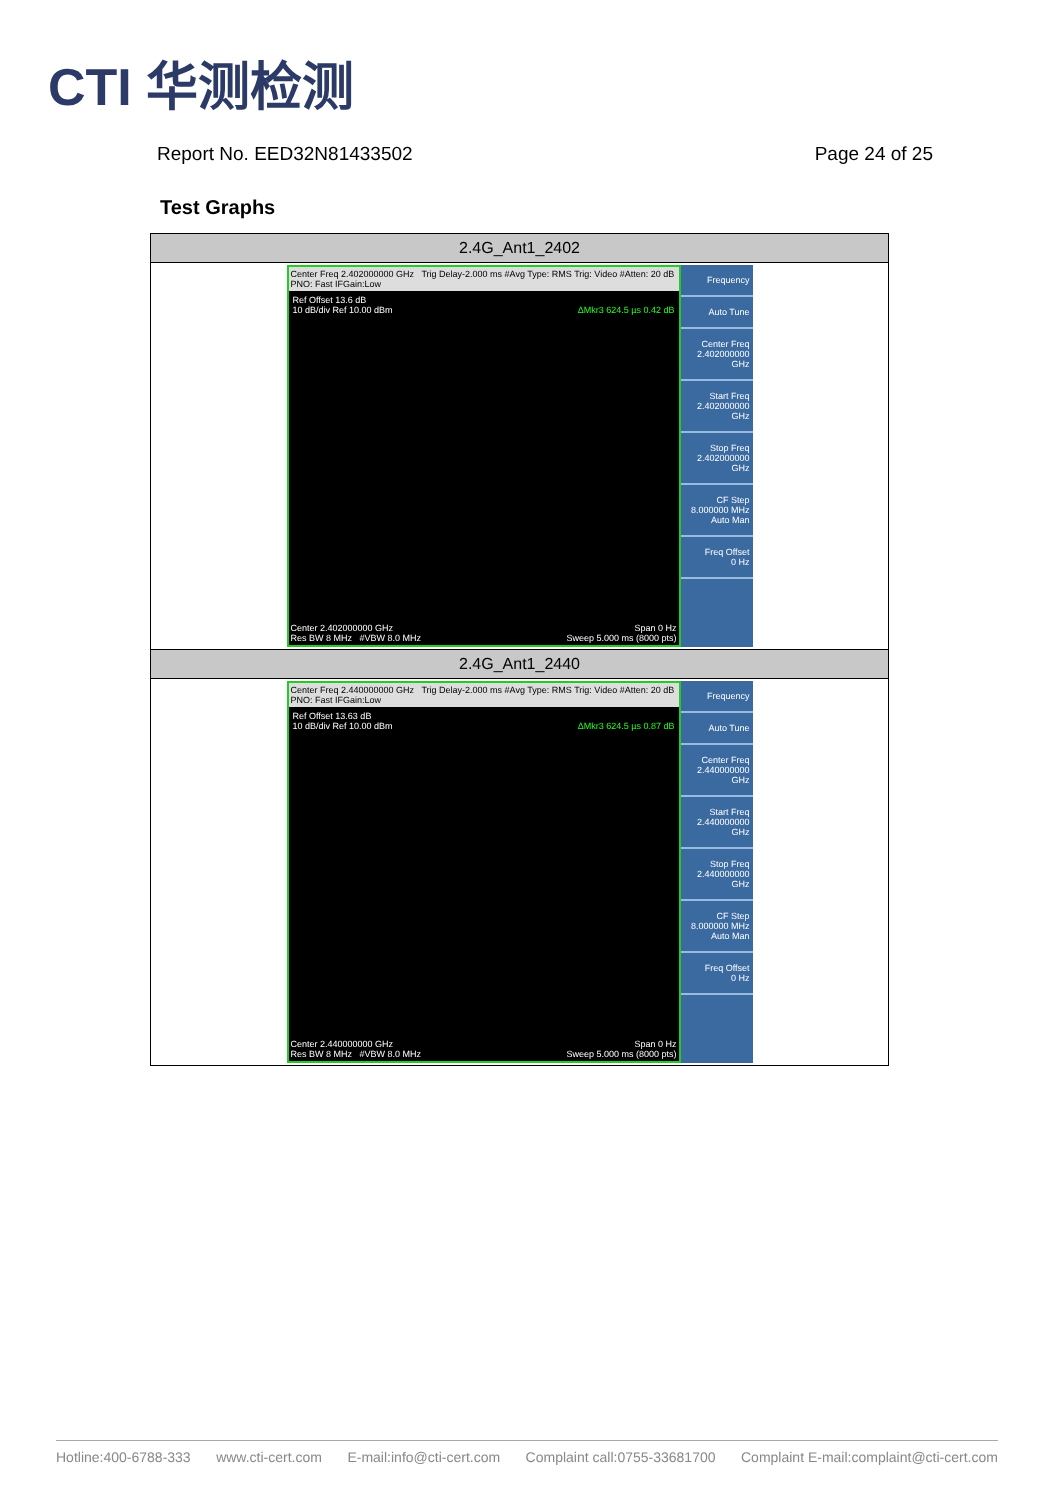CTI 华测检测
Report No. EED32N81433502 Page 24 of 25
Test Graphs
| 2.4G_Ant1_2402 |
| --- |
| Center Freq 2.402000000 GHz Trig Delay-2.000 ms #Avg Type: RMS Trig: Video #Atten: 20 dB PNO: Fast IFGain:Low Ref Offset 13.6 dB 10 dB/div Ref 10.00 dBm ΔMkr3 624.5 µs 0.42 dB Center 2.402000000 GHz Span 0 Hz Res BW 8 MHz #VBW 8.0 MHz Sweep 5.000 ms (8000 pts) Frequency Auto Tune Center Freq 2.402000000 GHz Start Freq 2.402000000 GHz Stop Freq 2.402000000 GHz CF Step 8.000000 MHz Auto Man Freq Offset 0 Hz |
| 2.4G_Ant1_2440 |
| Center Freq 2.440000000 GHz Trig Delay-2.000 ms #Avg Type: RMS Trig: Video #Atten: 20 dB PNO: Fast IFGain:Low Ref Offset 13.63 dB 10 dB/div Ref 10.00 dBm ΔMkr3 624.5 µs 0.87 dB Center 2.440000000 GHz Span 0 Hz Res BW 8 MHz #VBW 8.0 MHz Sweep 5.000 ms (8000 pts) Frequency Auto Tune Center Freq 2.440000000 GHz Start Freq 2.440000000 GHz Stop Freq 2.440000000 GHz CF Step 8.000000 MHz Auto Man Freq Offset 0 Hz |
Hotline:400-6788-333 www.cti-cert.com E-mail:info@cti-cert.com Complaint call:0755-33681700 Complaint E-mail:complaint@cti-cert.com